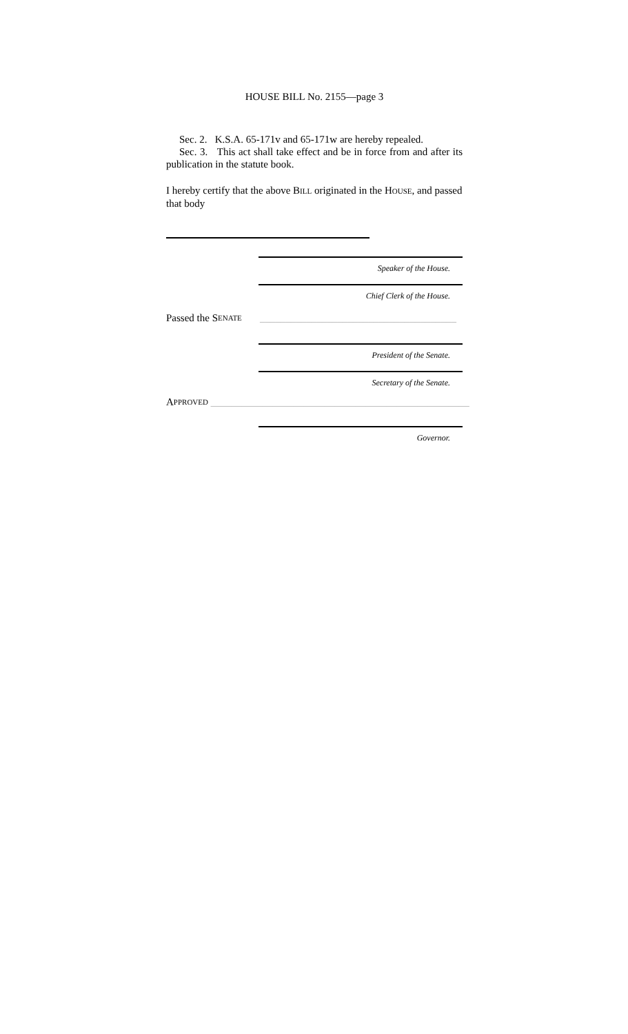HOUSE BILL No. 2155—page 3
Sec. 2. K.S.A. 65-171v and 65-171w are hereby repealed.
Sec. 3. This act shall take effect and be in force from and after its publication in the statute book.
I hereby certify that the above BILL originated in the HOUSE, and passed that body
Speaker of the House.
Chief Clerk of the House.
Passed the S ENATE ______________________________________
President of the Senate.
Secretary of the Senate.
A PPROVED __________________________________________________
Governor.